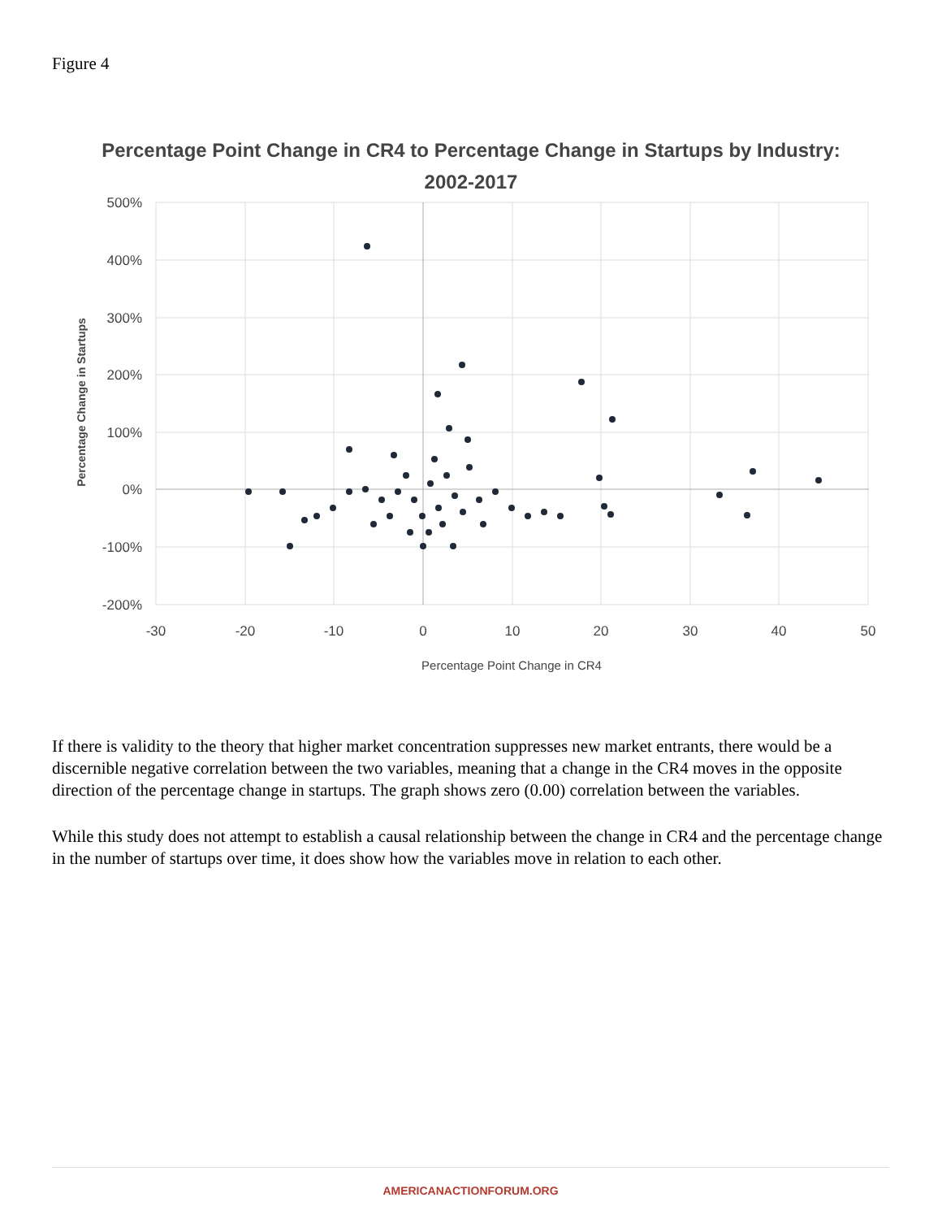Figure 4
Percentage Point Change in CR4 to Percentage Change in Startups by Industry:
2002-2017
500%
400%
300%
200%
100%
0%
-100%
-200%
-30
-20
-10
0
10
20
30
40
50
Percentage Point Change in CR4
Percentage Change in Startups
If there is validity to the theory that higher market concentration suppresses new market entrants, there would be a discernible negative correlation between the two variables, meaning that a change in the CR4 moves in the opposite direction of the percentage change in startups. The graph shows zero (0.00) correlation between the variables.
While this study does not attempt to establish a causal relationship between the change in CR4 and the percentage change in the number of startups over time, it does show how the variables move in relation to each other.
AMERICANACTIONFORUM.ORG